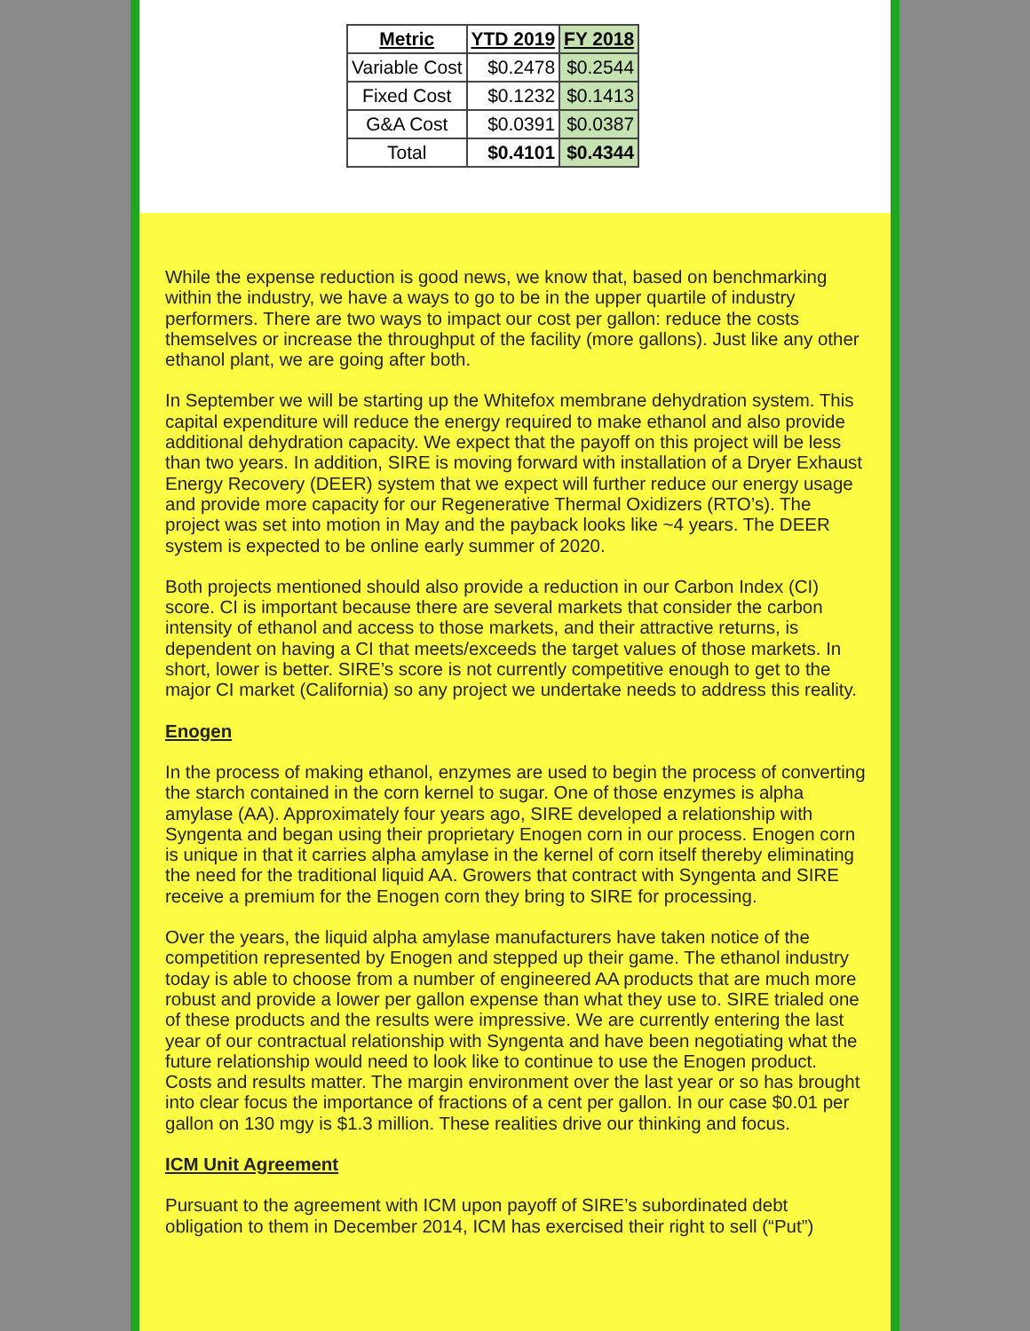| Metric | YTD 2019 | FY 2018 |
| --- | --- | --- |
| Variable Cost | $0.2478 | $0.2544 |
| Fixed Cost | $0.1232 | $0.1413 |
| G&A Cost | $0.0391 | $0.0387 |
| Total | $0.4101 | $0.4344 |
While the expense reduction is good news, we know that, based on benchmarking within the industry, we have a ways to go to be in the upper quartile of industry performers. There are two ways to impact our cost per gallon: reduce the costs themselves or increase the throughput of the facility (more gallons). Just like any other ethanol plant, we are going after both.
In September we will be starting up the Whitefox membrane dehydration system. This capital expenditure will reduce the energy required to make ethanol and also provide additional dehydration capacity. We expect that the payoff on this project will be less than two years. In addition, SIRE is moving forward with installation of a Dryer Exhaust Energy Recovery (DEER) system that we expect will further reduce our energy usage and provide more capacity for our Regenerative Thermal Oxidizers (RTO’s). The project was set into motion in May and the payback looks like ~4 years. The DEER system is expected to be online early summer of 2020.
Both projects mentioned should also provide a reduction in our Carbon Index (CI) score. CI is important because there are several markets that consider the carbon intensity of ethanol and access to those markets, and their attractive returns, is dependent on having a CI that meets/exceeds the target values of those markets. In short, lower is better. SIRE’s score is not currently competitive enough to get to the major CI market (California) so any project we undertake needs to address this reality.
Enogen
In the process of making ethanol, enzymes are used to begin the process of converting the starch contained in the corn kernel to sugar. One of those enzymes is alpha amylase (AA). Approximately four years ago, SIRE developed a relationship with Syngenta and began using their proprietary Enogen corn in our process. Enogen corn is unique in that it carries alpha amylase in the kernel of corn itself thereby eliminating the need for the traditional liquid AA. Growers that contract with Syngenta and SIRE receive a premium for the Enogen corn they bring to SIRE for processing.
Over the years, the liquid alpha amylase manufacturers have taken notice of the competition represented by Enogen and stepped up their game. The ethanol industry today is able to choose from a number of engineered AA products that are much more robust and provide a lower per gallon expense than what they use to. SIRE trialed one of these products and the results were impressive. We are currently entering the last year of our contractual relationship with Syngenta and have been negotiating what the future relationship would need to look like to continue to use the Enogen product. Costs and results matter. The margin environment over the last year or so has brought into clear focus the importance of fractions of a cent per gallon. In our case $0.01 per gallon on 130 mgy is $1.3 million. These realities drive our thinking and focus.
ICM Unit Agreement
Pursuant to the agreement with ICM upon payoff of SIRE’s subordinated debt obligation to them in December 2014, ICM has exercised their right to sell (“Put”)